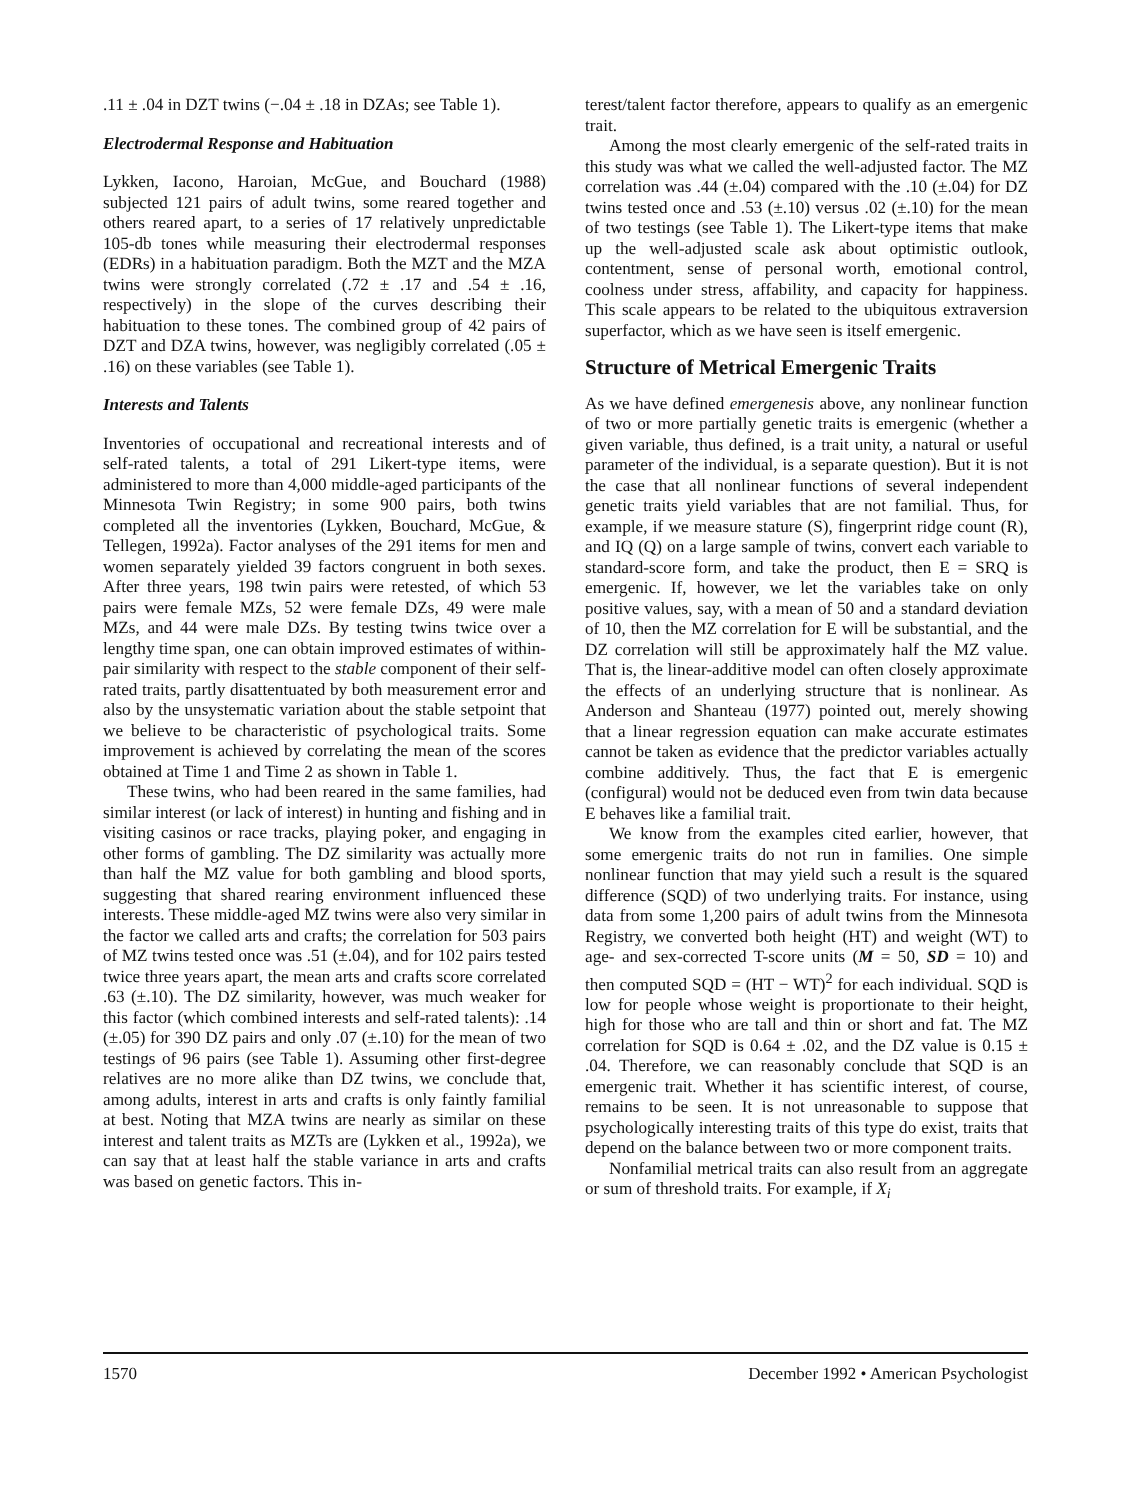.11 ± .04 in DZT twins (−.04 ± .18 in DZAs; see Table 1).
Electrodermal Response and Habituation
Lykken, Iacono, Haroian, McGue, and Bouchard (1988) subjected 121 pairs of adult twins, some reared together and others reared apart, to a series of 17 relatively unpredictable 105-db tones while measuring their electrodermal responses (EDRs) in a habituation paradigm. Both the MZT and the MZA twins were strongly correlated (.72 ± .17 and .54 ± .16, respectively) in the slope of the curves describing their habituation to these tones. The combined group of 42 pairs of DZT and DZA twins, however, was negligibly correlated (.05 ± .16) on these variables (see Table 1).
Interests and Talents
Inventories of occupational and recreational interests and of self-rated talents, a total of 291 Likert-type items, were administered to more than 4,000 middle-aged participants of the Minnesota Twin Registry; in some 900 pairs, both twins completed all the inventories (Lykken, Bouchard, McGue, & Tellegen, 1992a). Factor analyses of the 291 items for men and women separately yielded 39 factors congruent in both sexes. After three years, 198 twin pairs were retested, of which 53 pairs were female MZs, 52 were female DZs, 49 were male MZs, and 44 were male DZs. By testing twins twice over a lengthy time span, one can obtain improved estimates of within-pair similarity with respect to the stable component of their self-rated traits, partly disattentuated by both measurement error and also by the unsystematic variation about the stable setpoint that we believe to be characteristic of psychological traits. Some improvement is achieved by correlating the mean of the scores obtained at Time 1 and Time 2 as shown in Table 1.
These twins, who had been reared in the same families, had similar interest (or lack of interest) in hunting and fishing and in visiting casinos or race tracks, playing poker, and engaging in other forms of gambling. The DZ similarity was actually more than half the MZ value for both gambling and blood sports, suggesting that shared rearing environment influenced these interests. These middle-aged MZ twins were also very similar in the factor we called arts and crafts; the correlation for 503 pairs of MZ twins tested once was .51 (±.04), and for 102 pairs tested twice three years apart, the mean arts and crafts score correlated .63 (±.10). The DZ similarity, however, was much weaker for this factor (which combined interests and self-rated talents): .14 (±.05) for 390 DZ pairs and only .07 (±.10) for the mean of two testings of 96 pairs (see Table 1). Assuming other first-degree relatives are no more alike than DZ twins, we conclude that, among adults, interest in arts and crafts is only faintly familial at best. Noting that MZA twins are nearly as similar on these interest and talent traits as MZTs are (Lykken et al., 1992a), we can say that at least half the stable variance in arts and crafts was based on genetic factors. This in-
terest/talent factor therefore, appears to qualify as an emergenic trait.
Among the most clearly emergenic of the self-rated traits in this study was what we called the well-adjusted factor. The MZ correlation was .44 (±.04) compared with the .10 (±.04) for DZ twins tested once and .53 (±.10) versus .02 (±.10) for the mean of two testings (see Table 1). The Likert-type items that make up the well-adjusted scale ask about optimistic outlook, contentment, sense of personal worth, emotional control, coolness under stress, affability, and capacity for happiness. This scale appears to be related to the ubiquitous extraversion superfactor, which as we have seen is itself emergenic.
Structure of Metrical Emergenic Traits
As we have defined emergenesis above, any nonlinear function of two or more partially genetic traits is emergenic (whether a given variable, thus defined, is a trait unity, a natural or useful parameter of the individual, is a separate question). But it is not the case that all nonlinear functions of several independent genetic traits yield variables that are not familial. Thus, for example, if we measure stature (S), fingerprint ridge count (R), and IQ (Q) on a large sample of twins, convert each variable to standard-score form, and take the product, then E = SRQ is emergenic. If, however, we let the variables take on only positive values, say, with a mean of 50 and a standard deviation of 10, then the MZ correlation for E will be substantial, and the DZ correlation will still be approximately half the MZ value. That is, the linear-additive model can often closely approximate the effects of an underlying structure that is nonlinear. As Anderson and Shanteau (1977) pointed out, merely showing that a linear regression equation can make accurate estimates cannot be taken as evidence that the predictor variables actually combine additively. Thus, the fact that E is emergenic (configural) would not be deduced even from twin data because E behaves like a familial trait.
We know from the examples cited earlier, however, that some emergenic traits do not run in families. One simple nonlinear function that may yield such a result is the squared difference (SQD) of two underlying traits. For instance, using data from some 1,200 pairs of adult twins from the Minnesota Registry, we converted both height (HT) and weight (WT) to age- and sex-corrected T-score units (M = 50, SD = 10) and then computed SQD = (HT − WT)<sup>2</sup> for each individual. SQD is low for people whose weight is proportionate to their height, high for those who are tall and thin or short and fat. The MZ correlation for SQD is 0.64 ± .02, and the DZ value is 0.15 ± .04. Therefore, we can reasonably conclude that SQD is an emergenic trait. Whether it has scientific interest, of course, remains to be seen. It is not unreasonable to suppose that psychologically interesting traits of this type do exist, traits that depend on the balance between two or more component traits.
Nonfamilial metrical traits can also result from an aggregate or sum of threshold traits. For example, if X<sub>i</sub>
1570 December 1992 • American Psychologist